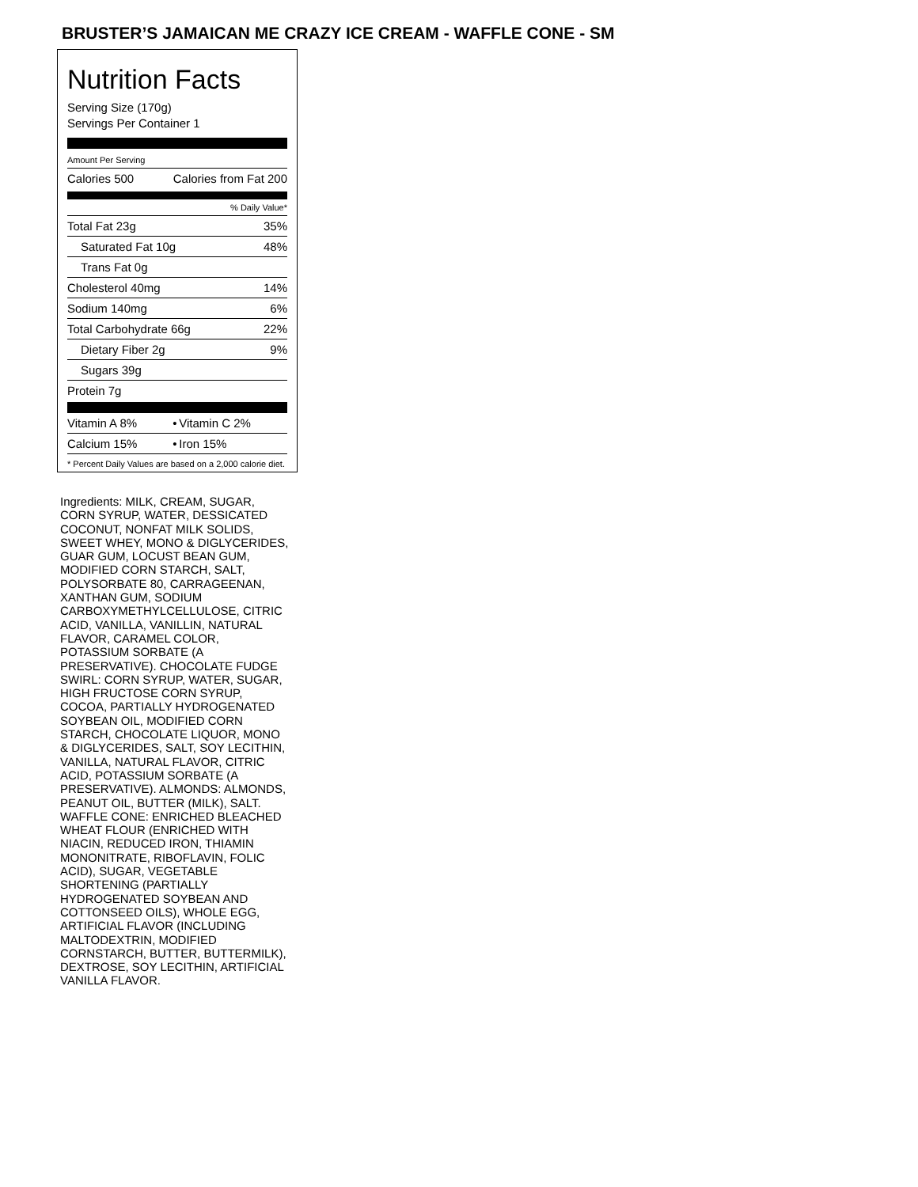BRUSTER’S JAMAICAN ME CRAZY ICE CREAM - WAFFLE CONE - SM
Nutrition Facts
Serving Size (170g)
Servings Per Container 1
Amount Per Serving
| Calories 500 | Calories from Fat 200 |
% Daily Value*
| Total Fat 23g | 35% |
| Saturated Fat 10g | 48% |
| Trans Fat 0g | |
| Cholesterol 40mg | 14% |
| Sodium 140mg | 6% |
| Total Carbohydrate 66g | 22% |
| Dietary Fiber 2g | 9% |
| Sugars 39g | |
| Protein 7g | |
| Vitamin A 8% | • | Vitamin C 2% |
| Calcium 15% | • | Iron 15% |
* Percent Daily Values are based on a 2,000 calorie diet.
Ingredients: MILK, CREAM, SUGAR, CORN SYRUP, WATER, DESSICATED COCONUT, NONFAT MILK SOLIDS, SWEET WHEY, MONO & DIGLYCERIDES, GUAR GUM, LOCUST BEAN GUM, MODIFIED CORN STARCH, SALT, POLYSORBATE 80, CARRAGEENAN, XANTHAN GUM, SODIUM CARBOXYMETHYLCELLULOSE, CITRIC ACID, VANILLA, VANILLIN, NATURAL FLAVOR, CARAMEL COLOR, POTASSIUM SORBATE (A PRESERVATIVE). CHOCOLATE FUDGE SWIRL: CORN SYRUP, WATER, SUGAR, HIGH FRUCTOSE CORN SYRUP, COCOA, PARTIALLY HYDROGENATED SOYBEAN OIL, MODIFIED CORN STARCH, CHOCOLATE LIQUOR, MONO & DIGLYCERIDES, SALT, SOY LECITHIN, VANILLA, NATURAL FLAVOR, CITRIC ACID, POTASSIUM SORBATE (A PRESERVATIVE). ALMONDS: ALMONDS, PEANUT OIL, BUTTER (MILK), SALT. WAFFLE CONE: ENRICHED BLEACHED WHEAT FLOUR (ENRICHED WITH NIACIN, REDUCED IRON, THIAMIN MONONITRATE, RIBOFLAVIN, FOLIC ACID), SUGAR, VEGETABLE SHORTENING (PARTIALLY HYDROGENATED SOYBEAN AND COTTONSEED OILS), WHOLE EGG, ARTIFICIAL FLAVOR (INCLUDING MALTODEXTRIN, MODIFIED CORNSTARCH, BUTTER, BUTTERMILK), DEXTROSE, SOY LECITHIN, ARTIFICIAL VANILLA FLAVOR.